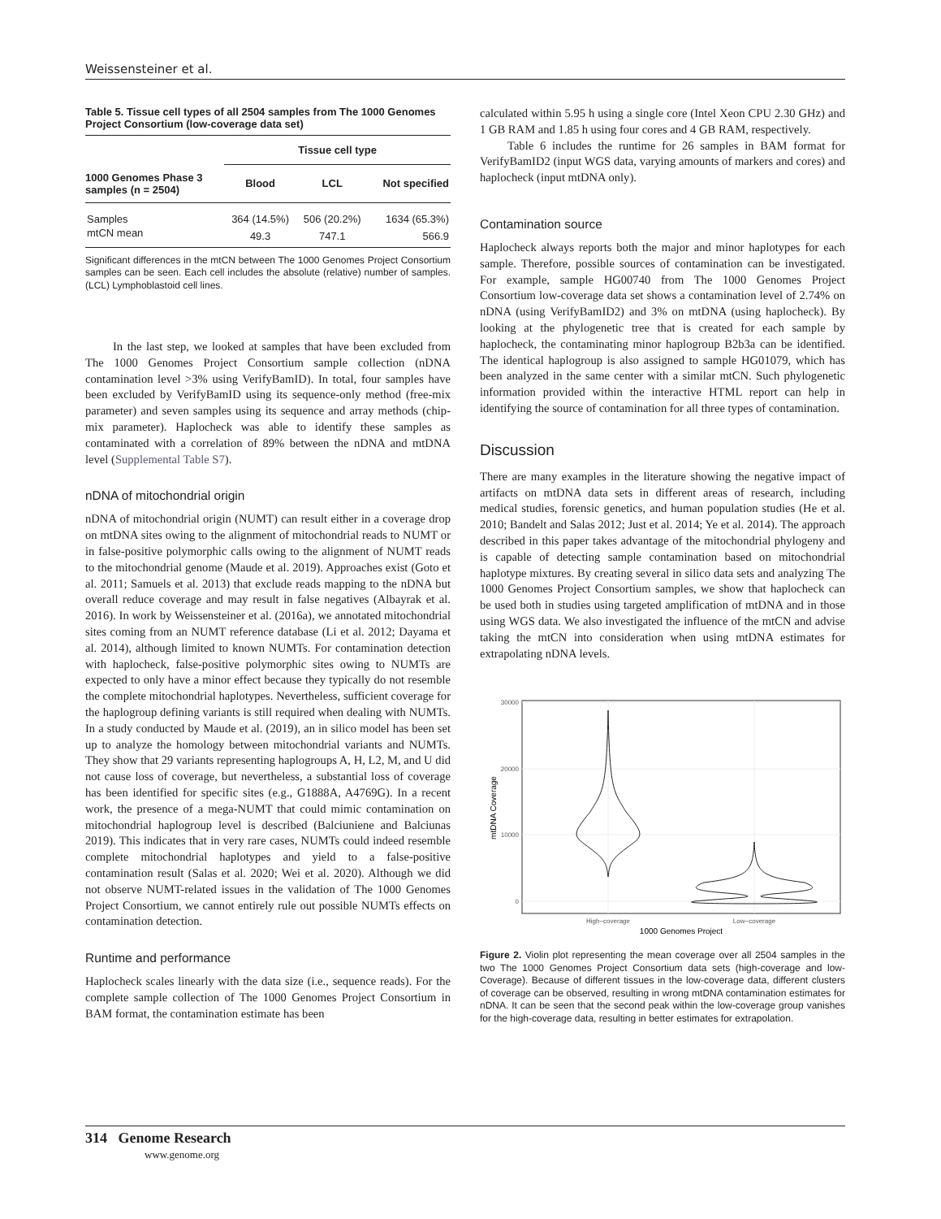Weissensteiner et al.
Table 5. Tissue cell types of all 2504 samples from The 1000 Genomes Project Consortium (low-coverage data set)
| | Tissue cell type | | |
| --- | --- | --- | --- |
| 1000 Genomes Phase 3 samples (n = 2504) | Blood | LCL | Not specified |
| Samples | 364 (14.5%) | 506 (20.2%) | 1634 (65.3%) |
| mtCN mean | 49.3 | 747.1 | 566.9 |
Significant differences in the mtCN between The 1000 Genomes Project Consortium samples can be seen. Each cell includes the absolute (relative) number of samples. (LCL) Lymphoblastoid cell lines.
In the last step, we looked at samples that have been excluded from The 1000 Genomes Project Consortium sample collection (nDNA contamination level >3% using VerifyBamID). In total, four samples have been excluded by VerifyBamID using its sequence-only method (free-mix parameter) and seven samples using its sequence and array methods (chip-mix parameter). Haplocheck was able to identify these samples as contaminated with a correlation of 89% between the nDNA and mtDNA level (Supplemental Table S7).
nDNA of mitochondrial origin
nDNA of mitochondrial origin (NUMT) can result either in a coverage drop on mtDNA sites owing to the alignment of mitochondrial reads to NUMT or in false-positive polymorphic calls owing to the alignment of NUMT reads to the mitochondrial genome (Maude et al. 2019). Approaches exist (Goto et al. 2011; Samuels et al. 2013) that exclude reads mapping to the nDNA but overall reduce coverage and may result in false negatives (Albayrak et al. 2016). In work by Weissensteiner et al. (2016a), we annotated mitochondrial sites coming from an NUMT reference database (Li et al. 2012; Dayama et al. 2014), although limited to known NUMTs. For contamination detection with haplocheck, false-positive polymorphic sites owing to NUMTs are expected to only have a minor effect because they typically do not resemble the complete mitochondrial haplotypes. Nevertheless, sufficient coverage for the haplogroup defining variants is still required when dealing with NUMTs. In a study conducted by Maude et al. (2019), an in silico model has been set up to analyze the homology between mitochondrial variants and NUMTs. They show that 29 variants representing haplogroups A, H, L2, M, and U did not cause loss of coverage, but nevertheless, a substantial loss of coverage has been identified for specific sites (e.g., G1888A, A4769G). In a recent work, the presence of a mega-NUMT that could mimic contamination on mitochondrial haplogroup level is described (Balciuniene and Balciunas 2019). This indicates that in very rare cases, NUMTs could indeed resemble complete mitochondrial haplotypes and yield to a false-positive contamination result (Salas et al. 2020; Wei et al. 2020). Although we did not observe NUMT-related issues in the validation of The 1000 Genomes Project Consortium, we cannot entirely rule out possible NUMTs effects on contamination detection.
Runtime and performance
Haplocheck scales linearly with the data size (i.e., sequence reads). For the complete sample collection of The 1000 Genomes Project Consortium in BAM format, the contamination estimate has been
calculated within 5.95 h using a single core (Intel Xeon CPU 2.30 GHz) and 1 GB RAM and 1.85 h using four cores and 4 GB RAM, respectively.
Table 6 includes the runtime for 26 samples in BAM format for VerifyBamID2 (input WGS data, varying amounts of markers and cores) and haplocheck (input mtDNA only).
Contamination source
Haplocheck always reports both the major and minor haplotypes for each sample. Therefore, possible sources of contamination can be investigated. For example, sample HG00740 from The 1000 Genomes Project Consortium low-coverage data set shows a contamination level of 2.74% on nDNA (using VerifyBamID2) and 3% on mtDNA (using haplocheck). By looking at the phylogenetic tree that is created for each sample by haplocheck, the contaminating minor haplogroup B2b3a can be identified. The identical haplogroup is also assigned to sample HG01079, which has been analyzed in the same center with a similar mtCN. Such phylogenetic information provided within the interactive HTML report can help in identifying the source of contamination for all three types of contamination.
Discussion
There are many examples in the literature showing the negative impact of artifacts on mtDNA data sets in different areas of research, including medical studies, forensic genetics, and human population studies (He et al. 2010; Bandelt and Salas 2012; Just et al. 2014; Ye et al. 2014). The approach described in this paper takes advantage of the mitochondrial phylogeny and is capable of detecting sample contamination based on mitochondrial haplotype mixtures. By creating several in silico data sets and analyzing The 1000 Genomes Project Consortium samples, we show that haplocheck can be used both in studies using targeted amplification of mtDNA and in those using WGS data. We also investigated the influence of the mtCN and advise taking the mtCN into consideration when using mtDNA estimates for extrapolating nDNA levels.
30000
20000
10000
0
mtDNA Coverage
High−coverage
Low−coverage
1000 Genomes Project
Figure 2. Violin plot representing the mean coverage over all 2504 samples in the two The 1000 Genomes Project Consortium data sets (high-coverage and low-Coverage). Because of different tissues in the low-coverage data, different clusters of coverage can be observed, resulting in wrong mtDNA contamination estimates for nDNA. It can be seen that the second peak within the low-coverage group vanishes for the high-coverage data, resulting in better estimates for extrapolation.
314 Genome Research
www.genome.org